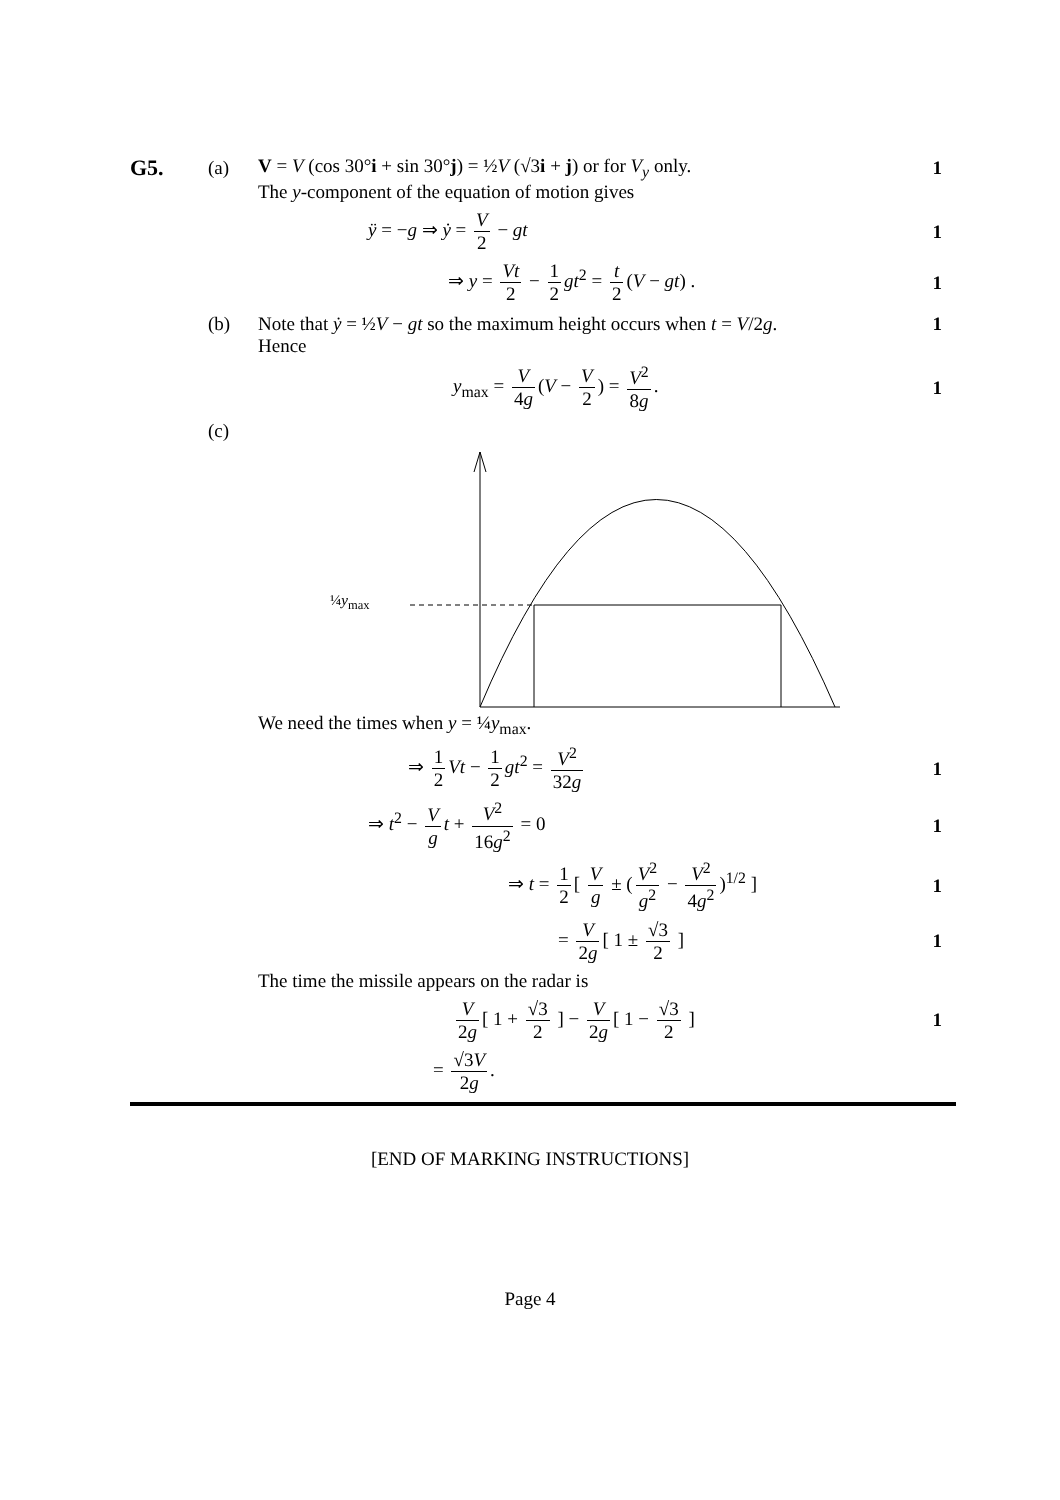G5.
(a)
V = V (cos 30°i + sin 30°j) = ½V (√3i + j) or for V<sub>y</sub> only.
1
The y-component of the equation of motion gives
ÿ = −g ⇒ ẏ = V 2 − gt 1
⇒ y = Vt 2 − 1 2 gt<sup>2</sup> = t 2 (V − gt) .
1
(b)
Note that ẏ = ½V − gt so the maximum height occurs when t = V/2g.
1
Hence
y<sub>max</sub> = V 4g (V − V 2) = V<sup>2</sup> 8g. 1
(c)
¼y<sub>max</sub>
We need the times when y = ¼y<sub>max</sub>.
⇒ 1 2 Vt − 1 2 gt<sup>2</sup> = V<sup>2</sup> 32g 1
⇒ t<sup>2</sup> − V g t + V<sup>2</sup> 16g<sup>2</sup> = 0 1
⇒ t = 1 2 [ V g ± (V<sup>2</sup> g<sup>2</sup> − V<sup>2</sup> 4g<sup>2</sup>)<sup>1/2</sup> ]
1
= V 2g [ 1 ± √3 2 ] 1
The time the missile appears on the radar is
V 2g [ 1 + √3 2 ] − V 2g [ 1 − √3 2 ]
1
= √3V 2g.
[END OF MARKING INSTRUCTIONS]
Page 4